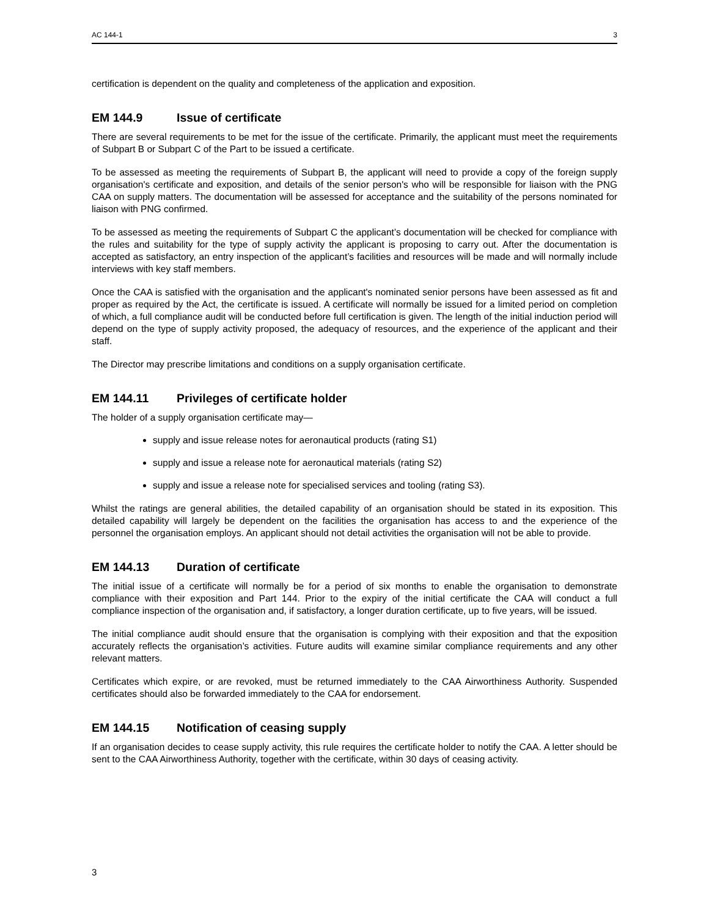AC 144-1 3
certification is dependent on the quality and completeness of the application and exposition.
EM 144.9 Issue of certificate
There are several requirements to be met for the issue of the certificate. Primarily, the applicant must meet the requirements of Subpart B or Subpart C of the Part to be issued a certificate.
To be assessed as meeting the requirements of Subpart B, the applicant will need to provide a copy of the foreign supply organisation's certificate and exposition, and details of the senior person's who will be responsible for liaison with the PNG CAA on supply matters. The documentation will be assessed for acceptance and the suitability of the persons nominated for liaison with PNG confirmed.
To be assessed as meeting the requirements of Subpart C the applicant’s documentation will be checked for compliance with the rules and suitability for the type of supply activity the applicant is proposing to carry out. After the documentation is accepted as satisfactory, an entry inspection of the applicant’s facilities and resources will be made and will normally include interviews with key staff members.
Once the CAA is satisfied with the organisation and the applicant's nominated senior persons have been assessed as fit and proper as required by the Act, the certificate is issued. A certificate will normally be issued for a limited period on completion of which, a full compliance audit will be conducted before full certification is given. The length of the initial induction period will depend on the type of supply activity proposed, the adequacy of resources, and the experience of the applicant and their staff.
The Director may prescribe limitations and conditions on a supply organisation certificate.
EM 144.11 Privileges of certificate holder
The holder of a supply organisation certificate may—
supply and issue release notes for aeronautical products (rating S1)
supply and issue a release note for aeronautical materials (rating S2)
supply and issue a release note for specialised services and tooling (rating S3).
Whilst the ratings are general abilities, the detailed capability of an organisation should be stated in its exposition. This detailed capability will largely be dependent on the facilities the organisation has access to and the experience of the personnel the organisation employs. An applicant should not detail activities the organisation will not be able to provide.
EM 144.13 Duration of certificate
The initial issue of a certificate will normally be for a period of six months to enable the organisation to demonstrate compliance with their exposition and Part 144. Prior to the expiry of the initial certificate the CAA will conduct a full compliance inspection of the organisation and, if satisfactory, a longer duration certificate, up to five years, will be issued.
The initial compliance audit should ensure that the organisation is complying with their exposition and that the exposition accurately reflects the organisation’s activities. Future audits will examine similar compliance requirements and any other relevant matters.
Certificates which expire, or are revoked, must be returned immediately to the CAA Airworthiness Authority. Suspended certificates should also be forwarded immediately to the CAA for endorsement.
EM 144.15 Notification of ceasing supply
If an organisation decides to cease supply activity, this rule requires the certificate holder to notify the CAA. A letter should be sent to the CAA Airworthiness Authority, together with the certificate, within 30 days of ceasing activity.
3